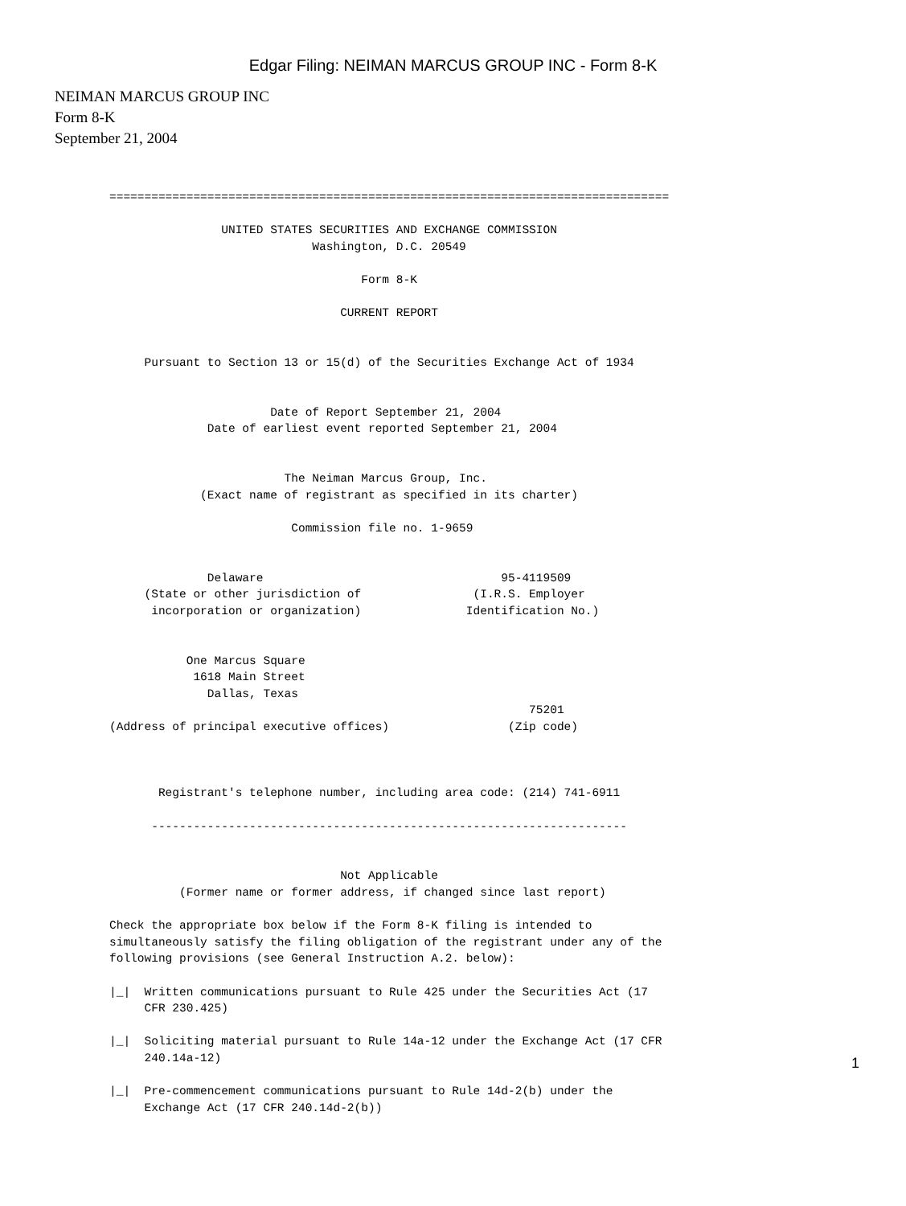Edgar Filing: NEIMAN MARCUS GROUP INC - Form 8-K
NEIMAN MARCUS GROUP INC
Form 8-K
September 21, 2004
================================================================================

                UNITED STATES SECURITIES AND EXCHANGE COMMISSION
                             Washington, D.C. 20549

                                    Form 8-K

                                 CURRENT REPORT


     Pursuant to Section 13 or 15(d) of the Securities Exchange Act of 1934


                       Date of Report September 21, 2004
              Date of earliest event reported September 21, 2004


                         The Neiman Marcus Group, Inc.
             (Exact name of registrant as specified in its charter)

                          Commission file no. 1-9659


              Delaware                                  95-4119509
     (State or other jurisdiction of                (I.R.S. Employer
      incorporation or organization)               Identification No.)


           One Marcus Square
            1618 Main Street
              Dallas, Texas
                                                            75201
(Address of principal executive offices)                 (Zip code)



       Registrant's telephone number, including area code: (214) 741-6911

      --------------------------------------------------------------------


                                 Not Applicable
          (Former name or former address, if changed since last report)

Check the appropriate box below if the Form 8-K filing is intended to
simultaneously satisfy the filing obligation of the registrant under any of the
following provisions (see General Instruction A.2. below):

|_|  Written communications pursuant to Rule 425 under the Securities Act (17
     CFR 230.425)

|_|  Soliciting material pursuant to Rule 14a-12 under the Exchange Act (17 CFR
     240.14a-12)

|_|  Pre-commencement communications pursuant to Rule 14d-2(b) under the
     Exchange Act (17 CFR 240.14d-2(b))
1